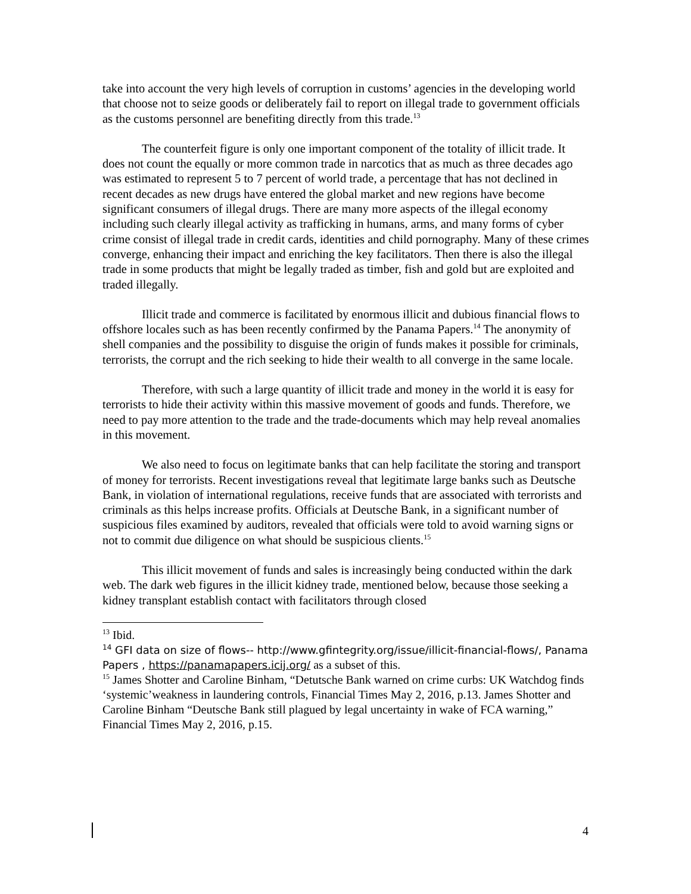take into account the very high levels of corruption in customs’ agencies in the developing world that choose not to seize goods or deliberately fail to report on illegal trade to government officials as the customs personnel are benefiting directly from this trade.<sup>13</sup>
The counterfeit figure is only one important component of the totality of illicit trade. It does not count the equally or more common trade in narcotics that as much as three decades ago was estimated to represent 5 to 7 percent of world trade, a percentage that has not declined in recent decades as new drugs have entered the global market and new regions have become significant consumers of illegal drugs. There are many more aspects of the illegal economy including such clearly illegal activity as trafficking in humans, arms, and many forms of cyber crime consist of illegal trade in credit cards, identities and child pornography. Many of these crimes converge, enhancing their impact and enriching the key facilitators. Then there is also the illegal trade in some products that might be legally traded as timber, fish and gold but are exploited and traded illegally.
Illicit trade and commerce is facilitated by enormous illicit and dubious financial flows to offshore locales such as has been recently confirmed by the Panama Papers.<sup>14</sup> The anonymity of shell companies and the possibility to disguise the origin of funds makes it possible for criminals, terrorists, the corrupt and the rich seeking to hide their wealth to all converge in the same locale.
Therefore, with such a large quantity of illicit trade and money in the world it is easy for terrorists to hide their activity within this massive movement of goods and funds. Therefore, we need to pay more attention to the trade and the trade-documents which may help reveal anomalies in this movement.
We also need to focus on legitimate banks that can help facilitate the storing and transport of money for terrorists. Recent investigations reveal that legitimate large banks such as Deutsche Bank, in violation of international regulations, receive funds that are associated with terrorists and criminals as this helps increase profits. Officials at Deutsche Bank, in a significant number of suspicious files examined by auditors, revealed that officials were told to avoid warning signs or not to commit due diligence on what should be suspicious clients.<sup>15</sup>
This illicit movement of funds and sales is increasingly being conducted within the dark web. The dark web figures in the illicit kidney trade, mentioned below, because those seeking a kidney transplant establish contact with facilitators through closed
<sup>13</sup> Ibid.
<sup>14</sup> GFI data on size of flows-- http://www.gfintegrity.org/issue/illicit-financial-flows/, Panama Papers , https://panamapapers.icij.org/ as a subset of this.
<sup>15</sup> James Shotter and Caroline Binham, “Detutsche Bank warned on crime curbs: UK Watchdog finds ‘systemic’weakness in laundering controls, Financial Times May 2, 2016, p.13. James Shotter and Caroline Binham “Deutsche Bank still plagued by legal uncertainty in wake of FCA warning,” Financial Times May 2, 2016, p.15.
4